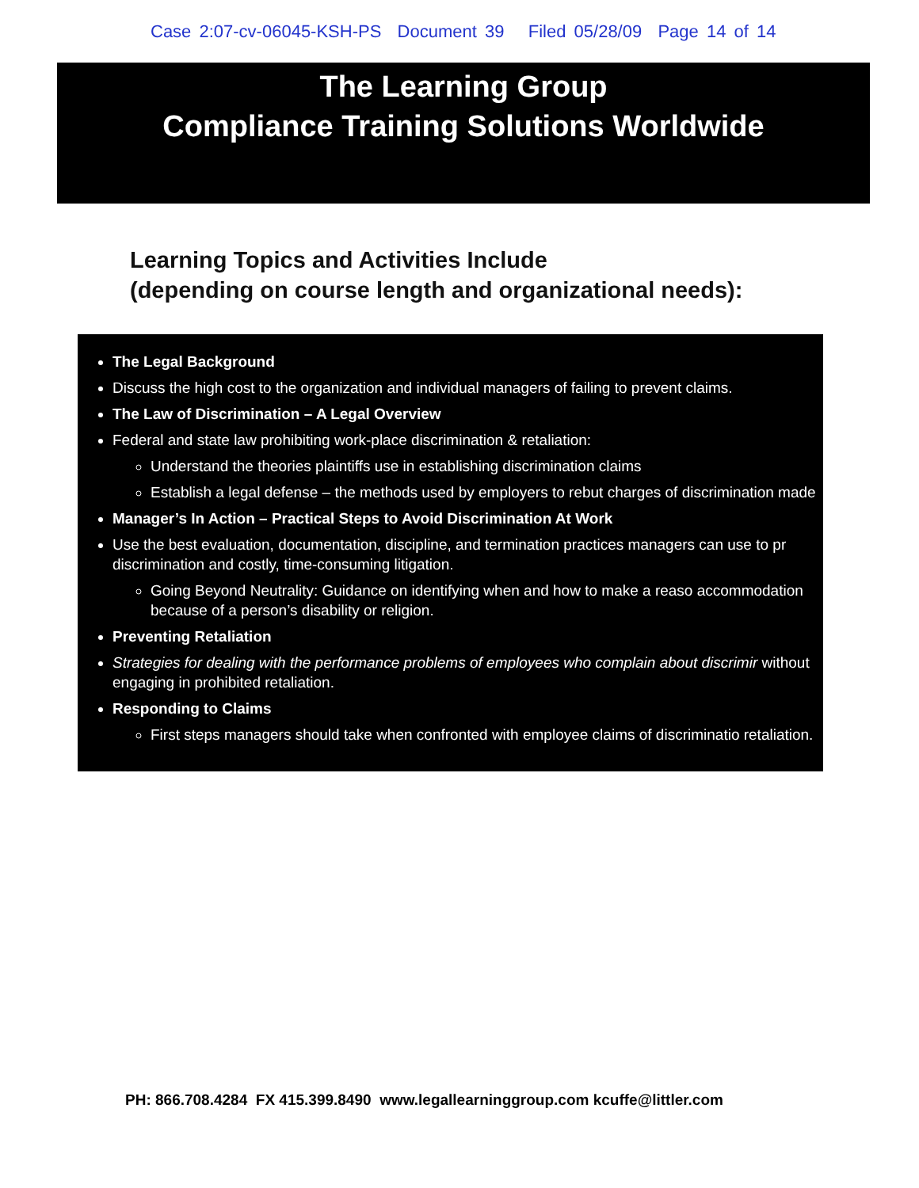Case 2:07-cv-06045-KSH-PS Document 39 Filed 05/28/09 Page 14 of 14
The Learning Group
Compliance Training Solutions Worldwide
Learning Topics and Activities Include
(depending on course length and organizational needs):
The Legal Background
Discuss the high cost to the organization and individual managers of failing to prevent claims.
The Law of Discrimination – A Legal Overview
Federal and state law prohibiting work-place discrimination & retaliation:
Understand the theories plaintiffs use in establishing discrimination claims
Establish a legal defense – the methods used by employers to rebut charges of discrimination made
Manager’s In Action – Practical Steps to Avoid Discrimination At Work
Use the best evaluation, documentation, discipline, and termination practices managers can use to pr discrimination and costly, time-consuming litigation.
Going Beyond Neutrality: Guidance on identifying when and how to make a reaso accommodation because of a person’s disability or religion.
Preventing Retaliation
Strategies for dealing with the performance problems of employees who complain about discrimir without engaging in prohibited retaliation.
Responding to Claims
First steps managers should take when confronted with employee claims of discriminatio retaliation.
PH: 866.708.4284 FX 415.399.8490 www.legallearninggroup.com kcuffe@littler.com